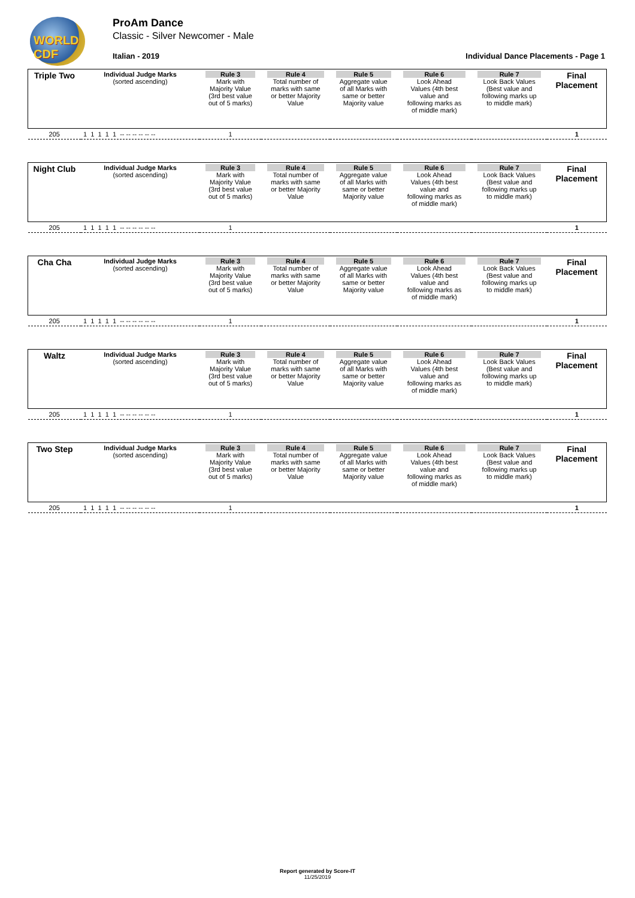WORLD CDF ProAm Dance
Classic - Silver Newcomer - Male
Italian - 2019
Individual Dance Placements - Page 1
| Triple Two | Individual Judge Marks (sorted ascending) | Rule 3 Mark with Majority Value (3rd best value out of 5 marks) | Rule 4 Total number of marks with same or better Majority Value | Rule 5 Aggregate value of all Marks with same or better Majority value | Rule 6 Look Ahead Values (4th best value and following marks as of middle mark) | Rule 7 Look Back Values (Best value and following marks up to middle mark) | Final Placement |
| 205 | 1 1 1 1 1 -- -- -- -- -- -- | 1 | | | | | 1 |
| Night Club | Individual Judge Marks (sorted ascending) | Rule 3 Mark with Majority Value (3rd best value out of 5 marks) | Rule 4 Total number of marks with same or better Majority Value | Rule 5 Aggregate value of all Marks with same or better Majority value | Rule 6 Look Ahead Values (4th best value and following marks as of middle mark) | Rule 7 Look Back Values (Best value and following marks up to middle mark) | Final Placement |
| 205 | 1 1 1 1 1 -- -- -- -- -- -- | 1 | | | | | 1 |
| Cha Cha | Individual Judge Marks (sorted ascending) | Rule 3 Mark with Majority Value (3rd best value out of 5 marks) | Rule 4 Total number of marks with same or better Majority Value | Rule 5 Aggregate value of all Marks with same or better Majority value | Rule 6 Look Ahead Values (4th best value and following marks as of middle mark) | Rule 7 Look Back Values (Best value and following marks up to middle mark) | Final Placement |
| 205 | 1 1 1 1 1 -- -- -- -- -- -- | 1 | | | | | 1 |
| Waltz | Individual Judge Marks (sorted ascending) | Rule 3 Mark with Majority Value (3rd best value out of 5 marks) | Rule 4 Total number of marks with same or better Majority Value | Rule 5 Aggregate value of all Marks with same or better Majority value | Rule 6 Look Ahead Values (4th best value and following marks as of middle mark) | Rule 7 Look Back Values (Best value and following marks up to middle mark) | Final Placement |
| 205 | 1 1 1 1 1 -- -- -- -- -- -- | 1 | | | | | 1 |
| Two Step | Individual Judge Marks (sorted ascending) | Rule 3 Mark with Majority Value (3rd best value out of 5 marks) | Rule 4 Total number of marks with same or better Majority Value | Rule 5 Aggregate value of all Marks with same or better Majority value | Rule 6 Look Ahead Values (4th best value and following marks as of middle mark) | Rule 7 Look Back Values (Best value and following marks up to middle mark) | Final Placement |
| 205 | 1 1 1 1 1 -- -- -- -- -- -- | 1 | | | | | 1 |
Report generated by Score-IT
11/25/2019